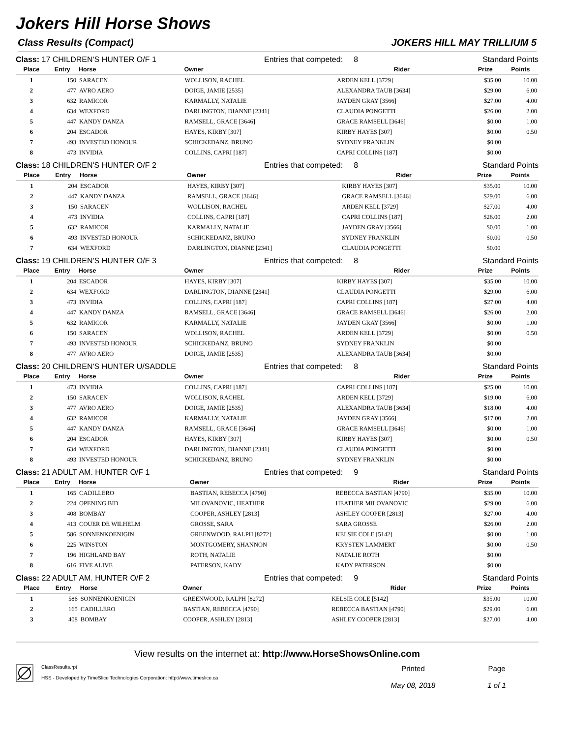Jokers Hill Horse Shows
Class Results (Compact) JOKERS HILL MAY TRILLIUM 5
Class: 17 CHILDREN'S HUNTER O/F 1 Entries that competed: 8 Standard Points
| Place | Entry | Horse | Owner | Rider | Prize | Points |
| --- | --- | --- | --- | --- | --- | --- |
| 1 | 150 | SARACEN | WOLLISON, RACHEL | ARDEN KELL [3729] | $35.00 | 10.00 |
| 2 | 477 | AVRO AERO | DOIGE, JAMIE [2535] | ALEXANDRA TAUB [3634] | $29.00 | 6.00 |
| 3 | 632 | RAMICOR | KARMALLY, NATALIE | JAYDEN GRAY [3566] | $27.00 | 4.00 |
| 4 | 634 | WEXFORD | DARLINGTON, DIANNE [2341] | CLAUDIA PONGETTI | $26.00 | 2.00 |
| 5 | 447 | KANDY DANZA | RAMSELL, GRACE [3646] | GRACE RAMSELL [3646] | $0.00 | 1.00 |
| 6 | 204 | ESCADOR | HAYES, KIRBY [307] | KIRBY HAYES [307] | $0.00 | 0.50 |
| 7 | 493 | INVESTED HONOUR | SCHICKEDANZ, BRUNO | SYDNEY FRANKLIN | $0.00 | |
| 8 | 473 | INVIDIA | COLLINS, CAPRI [187] | CAPRI COLLINS [187] | $0.00 | |
Class: 18 CHILDREN'S HUNTER O/F 2 Entries that competed: 8 Standard Points
| Place | Entry | Horse | Owner | Rider | Prize | Points |
| --- | --- | --- | --- | --- | --- | --- |
| 1 | 204 | ESCADOR | HAYES, KIRBY [307] | KIRBY HAYES [307] | $35.00 | 10.00 |
| 2 | 447 | KANDY DANZA | RAMSELL, GRACE [3646] | GRACE RAMSELL [3646] | $29.00 | 6.00 |
| 3 | 150 | SARACEN | WOLLISON, RACHEL | ARDEN KELL [3729] | $27.00 | 4.00 |
| 4 | 473 | INVIDIA | COLLINS, CAPRI [187] | CAPRI COLLINS [187] | $26.00 | 2.00 |
| 5 | 632 | RAMICOR | KARMALLY, NATALIE | JAYDEN GRAY [3566] | $0.00 | 1.00 |
| 6 | 493 | INVESTED HONOUR | SCHICKEDANZ, BRUNO | SYDNEY FRANKLIN | $0.00 | 0.50 |
| 7 | 634 | WEXFORD | DARLINGTON, DIANNE [2341] | CLAUDIA PONGETTI | $0.00 | |
Class: 19 CHILDREN'S HUNTER O/F 3 Entries that competed: 8 Standard Points
| Place | Entry | Horse | Owner | Rider | Prize | Points |
| --- | --- | --- | --- | --- | --- | --- |
| 1 | 204 | ESCADOR | HAYES, KIRBY [307] | KIRBY HAYES [307] | $35.00 | 10.00 |
| 2 | 634 | WEXFORD | DARLINGTON, DIANNE [2341] | CLAUDIA PONGETTI | $29.00 | 6.00 |
| 3 | 473 | INVIDIA | COLLINS, CAPRI [187] | CAPRI COLLINS [187] | $27.00 | 4.00 |
| 4 | 447 | KANDY DANZA | RAMSELL, GRACE [3646] | GRACE RAMSELL [3646] | $26.00 | 2.00 |
| 5 | 632 | RAMICOR | KARMALLY, NATALIE | JAYDEN GRAY [3566] | $0.00 | 1.00 |
| 6 | 150 | SARACEN | WOLLISON, RACHEL | ARDEN KELL [3729] | $0.00 | 0.50 |
| 7 | 493 | INVESTED HONOUR | SCHICKEDANZ, BRUNO | SYDNEY FRANKLIN | $0.00 | |
| 8 | 477 | AVRO AERO | DOIGE, JAMIE [2535] | ALEXANDRA TAUB [3634] | $0.00 | |
Class: 20 CHILDREN'S HUNTER U/SADDLE Entries that competed: 8 Standard Points
| Place | Entry | Horse | Owner | Rider | Prize | Points |
| --- | --- | --- | --- | --- | --- | --- |
| 1 | 473 | INVIDIA | COLLINS, CAPRI [187] | CAPRI COLLINS [187] | $25.00 | 10.00 |
| 2 | 150 | SARACEN | WOLLISON, RACHEL | ARDEN KELL [3729] | $19.00 | 6.00 |
| 3 | 477 | AVRO AERO | DOIGE, JAMIE [2535] | ALEXANDRA TAUB [3634] | $18.00 | 4.00 |
| 4 | 632 | RAMICOR | KARMALLY, NATALIE | JAYDEN GRAY [3566] | $17.00 | 2.00 |
| 5 | 447 | KANDY DANZA | RAMSELL, GRACE [3646] | GRACE RAMSELL [3646] | $0.00 | 1.00 |
| 6 | 204 | ESCADOR | HAYES, KIRBY [307] | KIRBY HAYES [307] | $0.00 | 0.50 |
| 7 | 634 | WEXFORD | DARLINGTON, DIANNE [2341] | CLAUDIA PONGETTI | $0.00 | |
| 8 | 493 | INVESTED HONOUR | SCHICKEDANZ, BRUNO | SYDNEY FRANKLIN | $0.00 | |
Class: 21 ADULT AM. HUNTER O/F 1 Entries that competed: 9 Standard Points
| Place | Entry | Horse | Owner | Rider | Prize | Points |
| --- | --- | --- | --- | --- | --- | --- |
| 1 | 165 | CADILLERO | BASTIAN, REBECCA [4790] | REBECCA BASTIAN [4790] | $35.00 | 10.00 |
| 2 | 224 | OPENING BID | MILOVANOVIC, HEATHER | HEATHER MILOVANOVIC | $29.00 | 6.00 |
| 3 | 408 | BOMBAY | COOPER, ASHLEY [2813] | ASHLEY COOPER [2813] | $27.00 | 4.00 |
| 4 | 413 | COUER DE WILHELM | GROSSE, SARA | SARA GROSSE | $26.00 | 2.00 |
| 5 | 586 | SONNENKOENIGIN | GREENWOOD, RALPH [8272] | KELSIE COLE [5142] | $0.00 | 1.00 |
| 6 | 225 | WINSTON | MONTGOMERY, SHANNON | KRYSTEN LAMMERT | $0.00 | 0.50 |
| 7 | 196 | HIGHLAND BAY | ROTH, NATALIE | NATALIE ROTH | $0.00 | |
| 8 | 616 | FIVE ALIVE | PATERSON, KADY | KADY PATERSON | $0.00 | |
Class: 22 ADULT AM. HUNTER O/F 2 Entries that competed: 9 Standard Points
| Place | Entry | Horse | Owner | Rider | Prize | Points |
| --- | --- | --- | --- | --- | --- | --- |
| 1 | 586 | SONNENKOENIGIN | GREENWOOD, RALPH [8272] | KELSIE COLE [5142] | $35.00 | 10.00 |
| 2 | 165 | CADILLERO | BASTIAN, REBECCA [4790] | REBECCA BASTIAN [4790] | $29.00 | 6.00 |
| 3 | 408 | BOMBAY | COOPER, ASHLEY [2813] | ASHLEY COOPER [2813] | $27.00 | 4.00 |
View results on the internet at: http://www.HorseShowsOnline.com
ClassResults.rpt
HSS - Developed by TimeSlice Technologies Corporation: http://www.timeslice.ca
Printed
May 08, 2018
Page
1 of 1